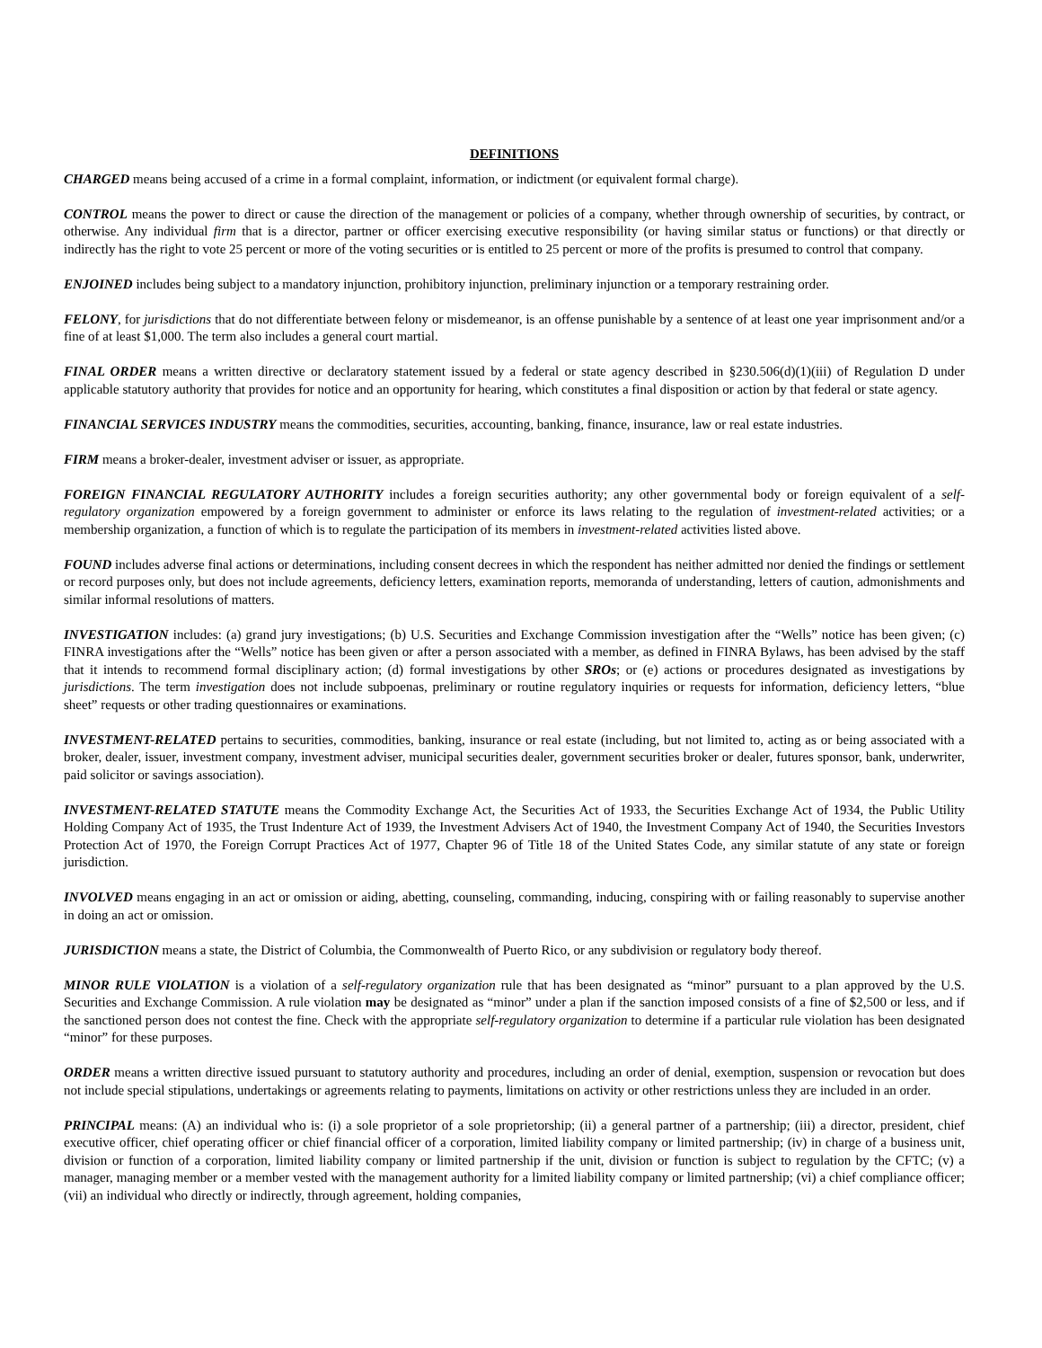DEFINITIONS
CHARGED means being accused of a crime in a formal complaint, information, or indictment (or equivalent formal charge).
CONTROL means the power to direct or cause the direction of the management or policies of a company, whether through ownership of securities, by contract, or otherwise. Any individual firm that is a director, partner or officer exercising executive responsibility (or having similar status or functions) or that directly or indirectly has the right to vote 25 percent or more of the voting securities or is entitled to 25 percent or more of the profits is presumed to control that company.
ENJOINED includes being subject to a mandatory injunction, prohibitory injunction, preliminary injunction or a temporary restraining order.
FELONY, for jurisdictions that do not differentiate between felony or misdemeanor, is an offense punishable by a sentence of at least one year imprisonment and/or a fine of at least $1,000. The term also includes a general court martial.
FINAL ORDER means a written directive or declaratory statement issued by a federal or state agency described in §230.506(d)(1)(iii) of Regulation D under applicable statutory authority that provides for notice and an opportunity for hearing, which constitutes a final disposition or action by that federal or state agency.
FINANCIAL SERVICES INDUSTRY means the commodities, securities, accounting, banking, finance, insurance, law or real estate industries.
FIRM means a broker-dealer, investment adviser or issuer, as appropriate.
FOREIGN FINANCIAL REGULATORY AUTHORITY includes a foreign securities authority; any other governmental body or foreign equivalent of a self-regulatory organization empowered by a foreign government to administer or enforce its laws relating to the regulation of investment-related activities; or a membership organization, a function of which is to regulate the participation of its members in investment-related activities listed above.
FOUND includes adverse final actions or determinations, including consent decrees in which the respondent has neither admitted nor denied the findings or settlement or record purposes only, but does not include agreements, deficiency letters, examination reports, memoranda of understanding, letters of caution, admonishments and similar informal resolutions of matters.
INVESTIGATION includes: (a) grand jury investigations; (b) U.S. Securities and Exchange Commission investigation after the “Wells” notice has been given; (c) FINRA investigations after the “Wells” notice has been given or after a person associated with a member, as defined in FINRA Bylaws, has been advised by the staff that it intends to recommend formal disciplinary action; (d) formal investigations by other SROs; or (e) actions or procedures designated as investigations by jurisdictions. The term investigation does not include subpoenas, preliminary or routine regulatory inquiries or requests for information, deficiency letters, “blue sheet” requests or other trading questionnaires or examinations.
INVESTMENT-RELATED pertains to securities, commodities, banking, insurance or real estate (including, but not limited to, acting as or being associated with a broker, dealer, issuer, investment company, investment adviser, municipal securities dealer, government securities broker or dealer, futures sponsor, bank, underwriter, paid solicitor or savings association).
INVESTMENT-RELATED STATUTE means the Commodity Exchange Act, the Securities Act of 1933, the Securities Exchange Act of 1934, the Public Utility Holding Company Act of 1935, the Trust Indenture Act of 1939, the Investment Advisers Act of 1940, the Investment Company Act of 1940, the Securities Investors Protection Act of 1970, the Foreign Corrupt Practices Act of 1977, Chapter 96 of Title 18 of the United States Code, any similar statute of any state or foreign jurisdiction.
INVOLVED means engaging in an act or omission or aiding, abetting, counseling, commanding, inducing, conspiring with or failing reasonably to supervise another in doing an act or omission.
JURISDICTION means a state, the District of Columbia, the Commonwealth of Puerto Rico, or any subdivision or regulatory body thereof.
MINOR RULE VIOLATION is a violation of a self-regulatory organization rule that has been designated as “minor” pursuant to a plan approved by the U.S. Securities and Exchange Commission. A rule violation may be designated as “minor” under a plan if the sanction imposed consists of a fine of $2,500 or less, and if the sanctioned person does not contest the fine. Check with the appropriate self-regulatory organization to determine if a particular rule violation has been designated “minor” for these purposes.
ORDER means a written directive issued pursuant to statutory authority and procedures, including an order of denial, exemption, suspension or revocation but does not include special stipulations, undertakings or agreements relating to payments, limitations on activity or other restrictions unless they are included in an order.
PRINCIPAL means: (A) an individual who is: (i) a sole proprietor of a sole proprietorship; (ii) a general partner of a partnership; (iii) a director, president, chief executive officer, chief operating officer or chief financial officer of a corporation, limited liability company or limited partnership; (iv) in charge of a business unit, division or function of a corporation, limited liability company or limited partnership if the unit, division or function is subject to regulation by the CFTC; (v) a manager, managing member or a member vested with the management authority for a limited liability company or limited partnership; (vi) a chief compliance officer; (vii) an individual who directly or indirectly, through agreement, holding companies,